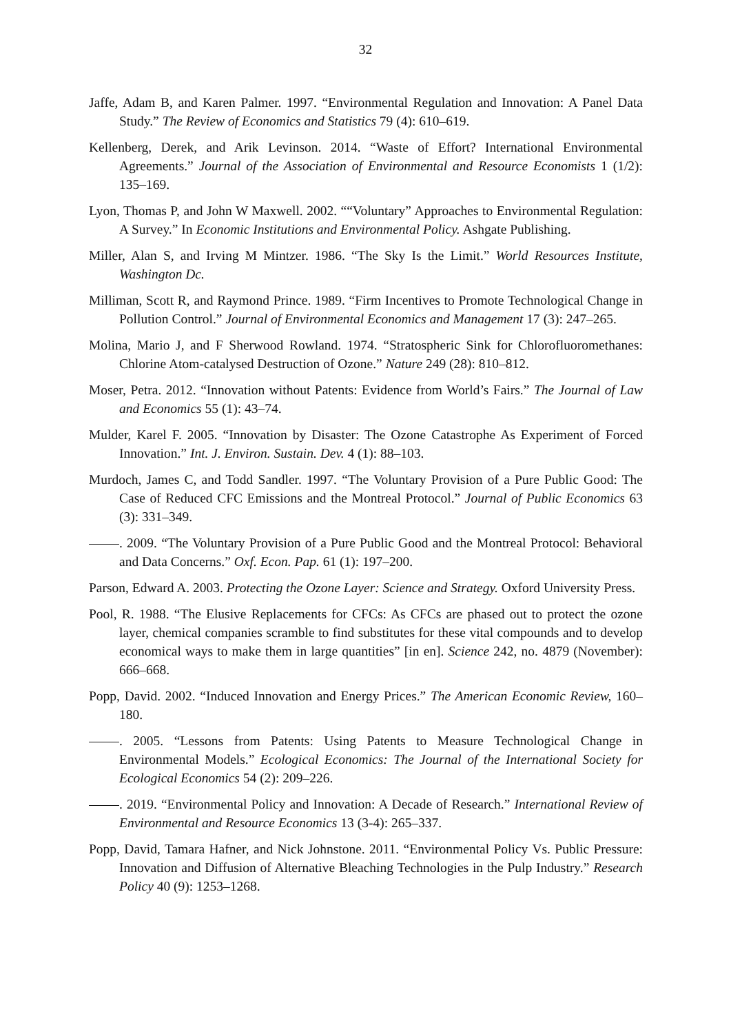32
Jaffe, Adam B, and Karen Palmer. 1997. “Environmental Regulation and Innovation: A Panel Data Study.” The Review of Economics and Statistics 79 (4): 610–619.
Kellenberg, Derek, and Arik Levinson. 2014. “Waste of Effort? International Environmental Agreements.” Journal of the Association of Environmental and Resource Economists 1 (1/2): 135–169.
Lyon, Thomas P, and John W Maxwell. 2002. ““Voluntary” Approaches to Environmental Regulation: A Survey.” In Economic Institutions and Environmental Policy. Ashgate Publishing.
Miller, Alan S, and Irving M Mintzer. 1986. “The Sky Is the Limit.” World Resources Institute, Washington Dc.
Milliman, Scott R, and Raymond Prince. 1989. “Firm Incentives to Promote Technological Change in Pollution Control.” Journal of Environmental Economics and Management 17 (3): 247–265.
Molina, Mario J, and F Sherwood Rowland. 1974. “Stratospheric Sink for Chlorofluoromethanes: Chlorine Atom-catalysed Destruction of Ozone.” Nature 249 (28): 810–812.
Moser, Petra. 2012. “Innovation without Patents: Evidence from World’s Fairs.” The Journal of Law and Economics 55 (1): 43–74.
Mulder, Karel F. 2005. “Innovation by Disaster: The Ozone Catastrophe As Experiment of Forced Innovation.” Int. J. Environ. Sustain. Dev. 4 (1): 88–103.
Murdoch, James C, and Todd Sandler. 1997. “The Voluntary Provision of a Pure Public Good: The Case of Reduced CFC Emissions and the Montreal Protocol.” Journal of Public Economics 63 (3): 331–349.
. 2009. “The Voluntary Provision of a Pure Public Good and the Montreal Protocol: Behavioral and Data Concerns.” Oxf. Econ. Pap. 61 (1): 197–200.
Parson, Edward A. 2003. Protecting the Ozone Layer: Science and Strategy. Oxford University Press.
Pool, R. 1988. “The Elusive Replacements for CFCs: As CFCs are phased out to protect the ozone layer, chemical companies scramble to find substitutes for these vital compounds and to develop economical ways to make them in large quantities” [in en]. Science 242, no. 4879 (November): 666–668.
Popp, David. 2002. “Induced Innovation and Energy Prices.” The American Economic Review, 160–180.
. 2005. “Lessons from Patents: Using Patents to Measure Technological Change in Environmental Models.” Ecological Economics: The Journal of the International Society for Ecological Economics 54 (2): 209–226.
. 2019. “Environmental Policy and Innovation: A Decade of Research.” International Review of Environmental and Resource Economics 13 (3-4): 265–337.
Popp, David, Tamara Hafner, and Nick Johnstone. 2011. “Environmental Policy Vs. Public Pressure: Innovation and Diffusion of Alternative Bleaching Technologies in the Pulp Industry.” Research Policy 40 (9): 1253–1268.